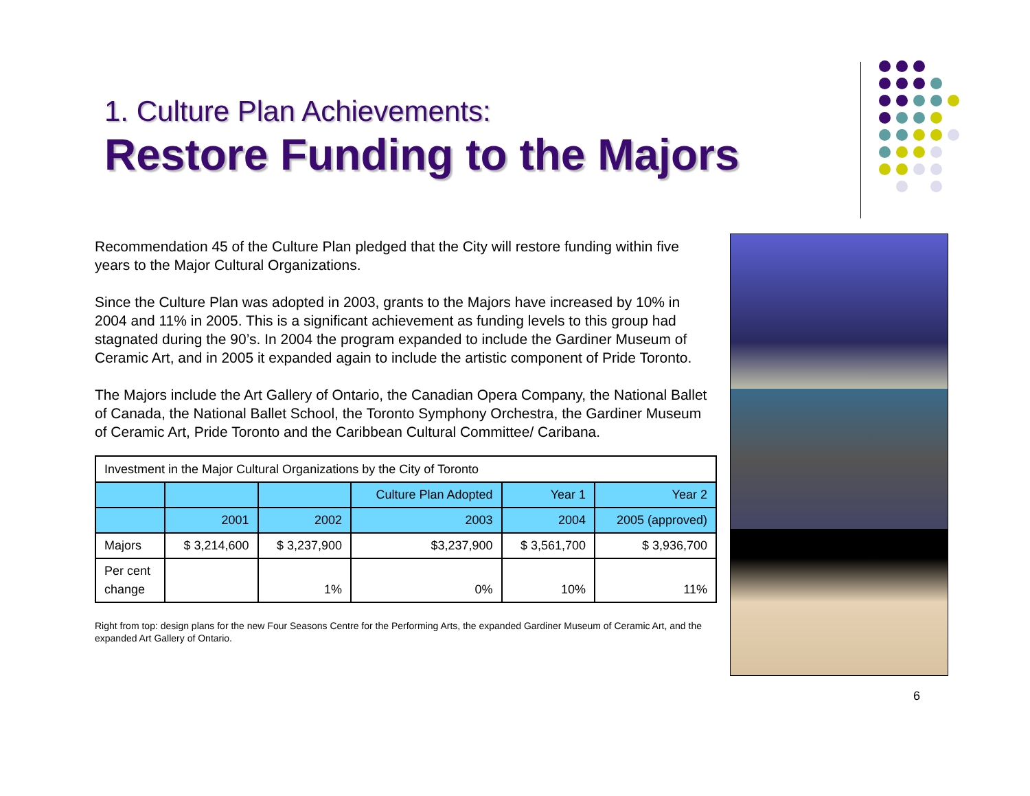1. Culture Plan Achievements:
Restore Funding to the Majors
Recommendation 45 of the Culture Plan pledged that the City will restore funding within five years to the Major Cultural Organizations.
Since the Culture Plan was adopted in 2003, grants to the Majors have increased by 10% in 2004 and 11% in 2005. This is a significant achievement as funding levels to this group had stagnated during the 90’s. In 2004 the program expanded to include the Gardiner Museum of Ceramic Art, and in 2005 it expanded again to include the artistic component of Pride Toronto.
The Majors include the Art Gallery of Ontario, the Canadian Opera Company, the National Ballet of Canada, the National Ballet School, the Toronto Symphony Orchestra, the Gardiner Museum of Ceramic Art, Pride Toronto and the Caribbean Cultural Committee/ Caribana.
| Investment in the Major Cultural Organizations by the City of Toronto | | | | | |
| | | | Culture Plan Adopted | Year 1 | Year 2 |
| | 2001 | 2002 | 2003 | 2004 | 2005 (approved) |
| Majors | $ 3,214,600 | $ 3,237,900 | $3,237,900 | $ 3,561,700 | $ 3,936,700 |
| Per cent change | | 1% | 0% | 10% | 11% |
Right from top: design plans for the new Four Seasons Centre for the Performing Arts, the expanded Gardiner Museum of Ceramic Art, and the expanded Art Gallery of Ontario.
6